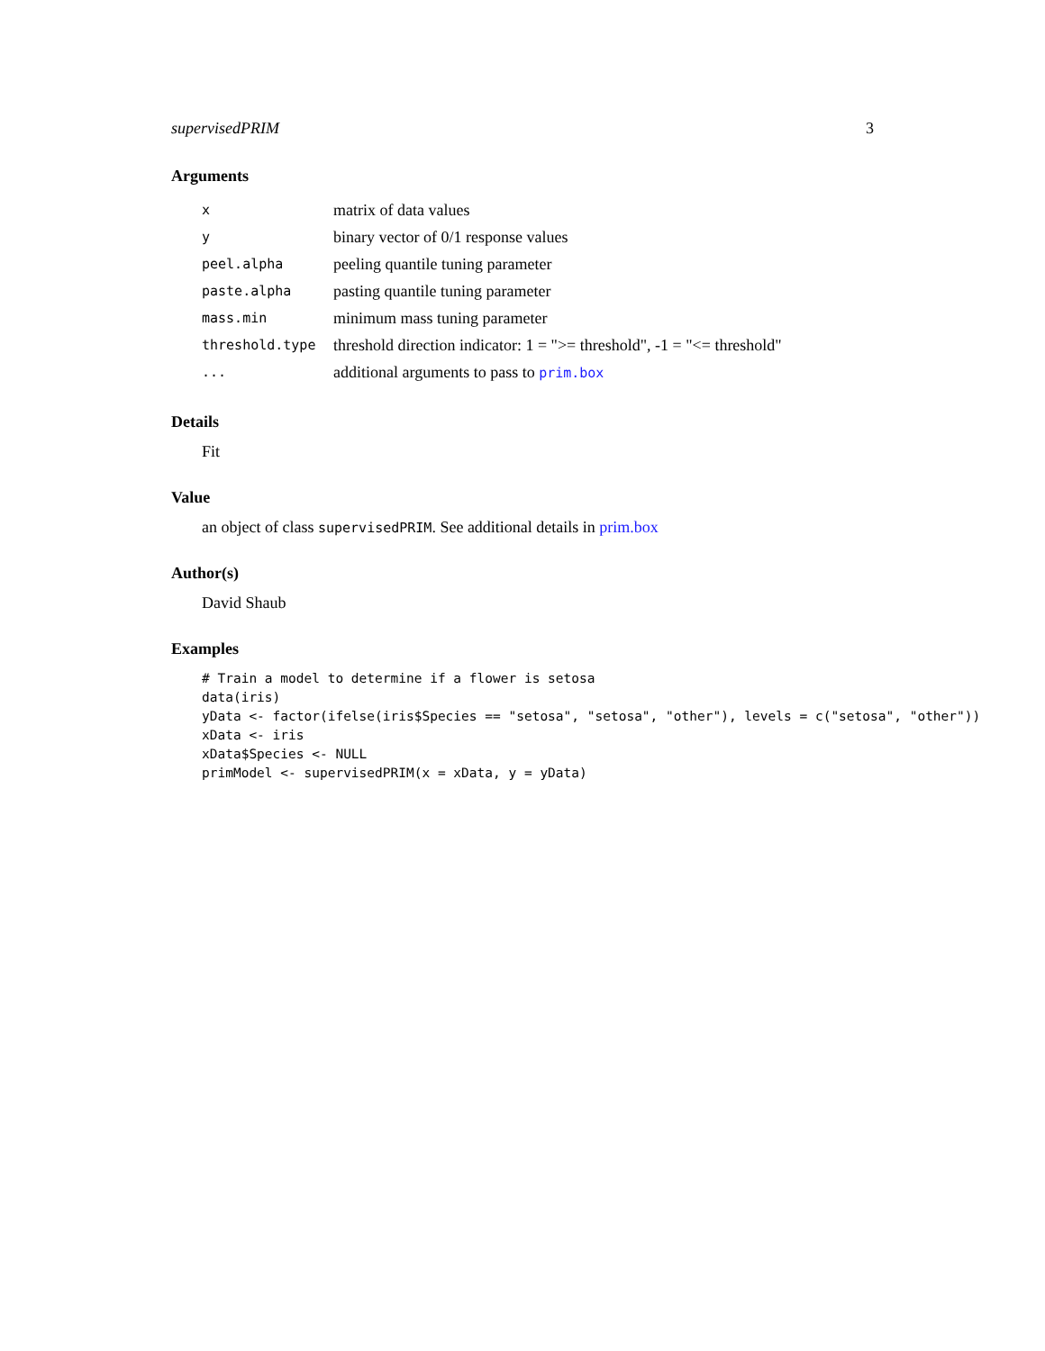supervisedPRIM 3
Arguments
| x | matrix of data values |
| y | binary vector of 0/1 response values |
| peel.alpha | peeling quantile tuning parameter |
| paste.alpha | pasting quantile tuning parameter |
| mass.min | minimum mass tuning parameter |
| threshold.type | threshold direction indicator: 1 = ">= threshold", -1 = "<= threshold" |
| ... | additional arguments to pass to prim.box |
Details
Fit
Value
an object of class supervisedPRIM. See additional details in prim.box
Author(s)
David Shaub
Examples
# Train a model to determine if a flower is setosa
data(iris)
yData <- factor(ifelse(iris$Species == "setosa", "setosa", "other"), levels = c("setosa", "other"))
xData <- iris
xData$Species <- NULL
primModel <- supervisedPRIM(x = xData, y = yData)